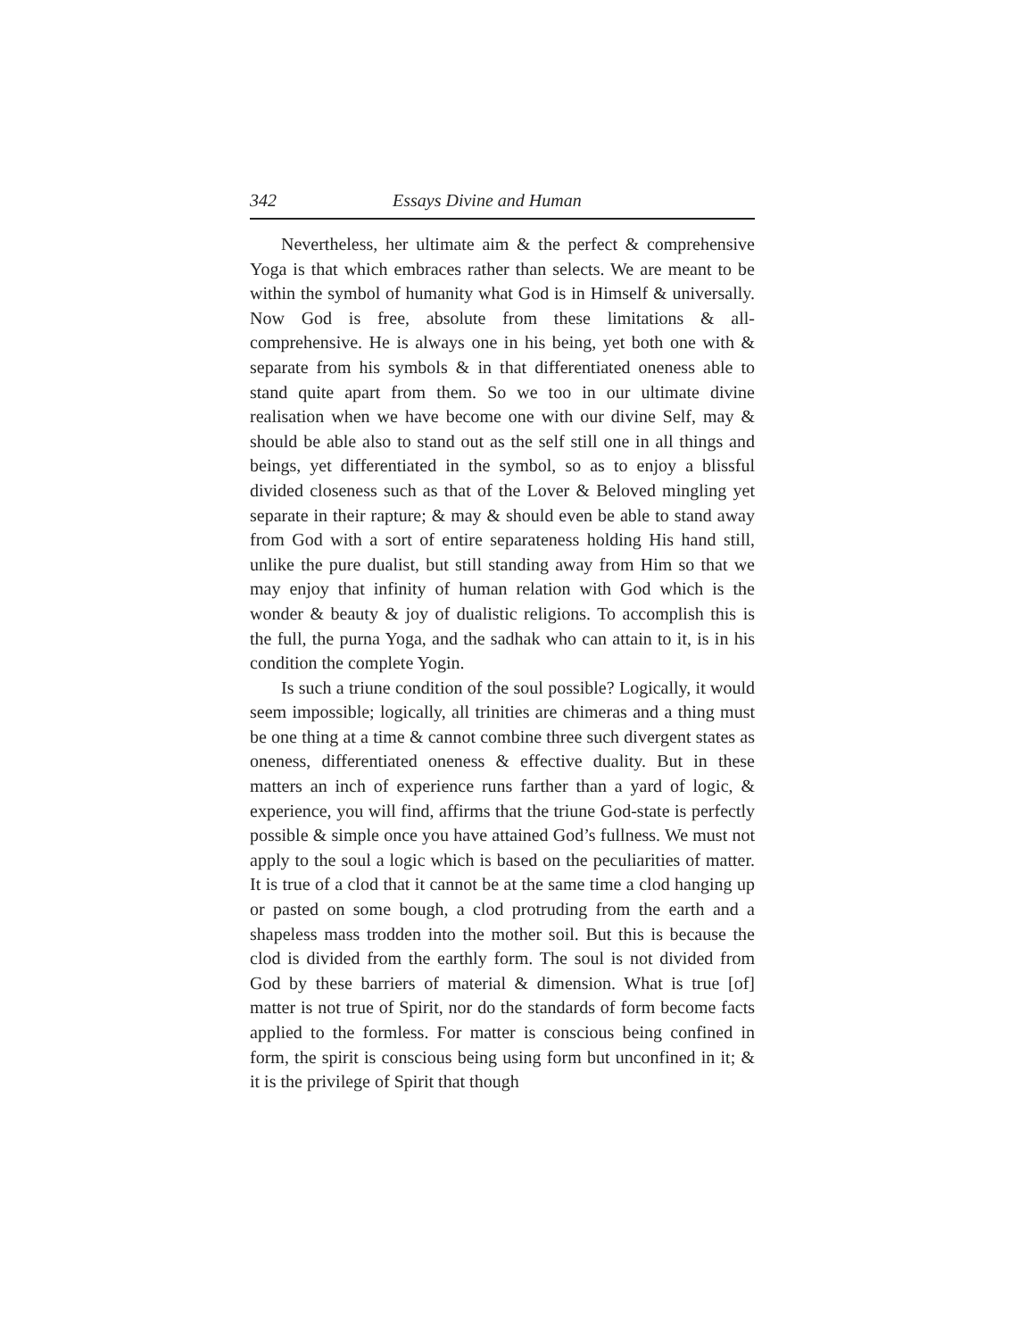342 Essays Divine and Human
Nevertheless, her ultimate aim & the perfect & comprehensive Yoga is that which embraces rather than selects. We are meant to be within the symbol of humanity what God is in Himself & universally. Now God is free, absolute from these limitations & all-comprehensive. He is always one in his being, yet both one with & separate from his symbols & in that differentiated oneness able to stand quite apart from them. So we too in our ultimate divine realisation when we have become one with our divine Self, may & should be able also to stand out as the self still one in all things and beings, yet differentiated in the symbol, so as to enjoy a blissful divided closeness such as that of the Lover & Beloved mingling yet separate in their rapture; & may & should even be able to stand away from God with a sort of entire separateness holding His hand still, unlike the pure dualist, but still standing away from Him so that we may enjoy that infinity of human relation with God which is the wonder & beauty & joy of dualistic religions. To accomplish this is the full, the purna Yoga, and the sadhak who can attain to it, is in his condition the complete Yogin.
Is such a triune condition of the soul possible? Logically, it would seem impossible; logically, all trinities are chimeras and a thing must be one thing at a time & cannot combine three such divergent states as oneness, differentiated oneness & effective duality. But in these matters an inch of experience runs farther than a yard of logic, & experience, you will find, affirms that the triune God-state is perfectly possible & simple once you have attained God’s fullness. We must not apply to the soul a logic which is based on the peculiarities of matter. It is true of a clod that it cannot be at the same time a clod hanging up or pasted on some bough, a clod protruding from the earth and a shapeless mass trodden into the mother soil. But this is because the clod is divided from the earthly form. The soul is not divided from God by these barriers of material & dimension. What is true [of] matter is not true of Spirit, nor do the standards of form become facts applied to the formless. For matter is conscious being confined in form, the spirit is conscious being using form but unconfined in it; & it is the privilege of Spirit that though